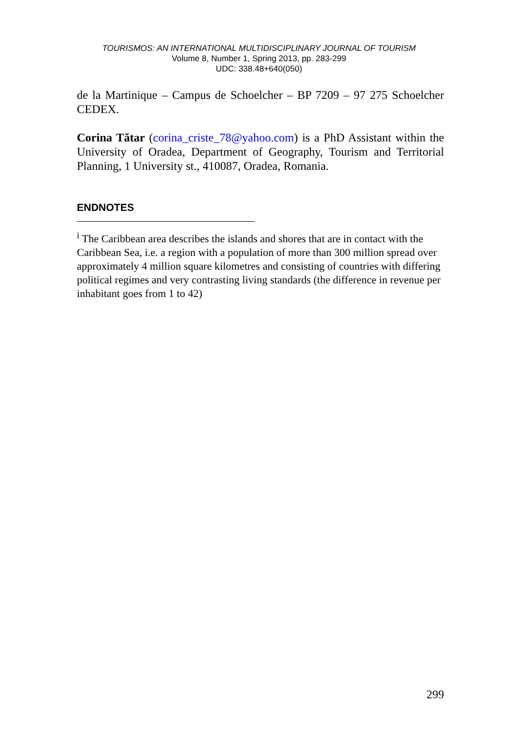TOURISMOS: AN INTERNATIONAL MULTIDISCIPLINARY JOURNAL OF TOURISM
Volume 8, Number 1, Spring 2013, pp. 283-299
UDC: 338.48+640(050)
de la Martinique – Campus de Schoelcher – BP 7209 – 97 275 Schoelcher CEDEX.
Corina Tătar (corina_criste_78@yahoo.com) is a PhD Assistant within the University of Oradea, Department of Geography, Tourism and Territorial Planning, 1 University st., 410087, Oradea, Romania.
ENDNOTES
<sup>i</sup> The Caribbean area describes the islands and shores that are in contact with the Caribbean Sea, i.e. a region with a population of more than 300 million spread over approximately 4 million square kilometres and consisting of countries with differing political regimes and very contrasting living standards (the difference in revenue per inhabitant goes from 1 to 42)
299